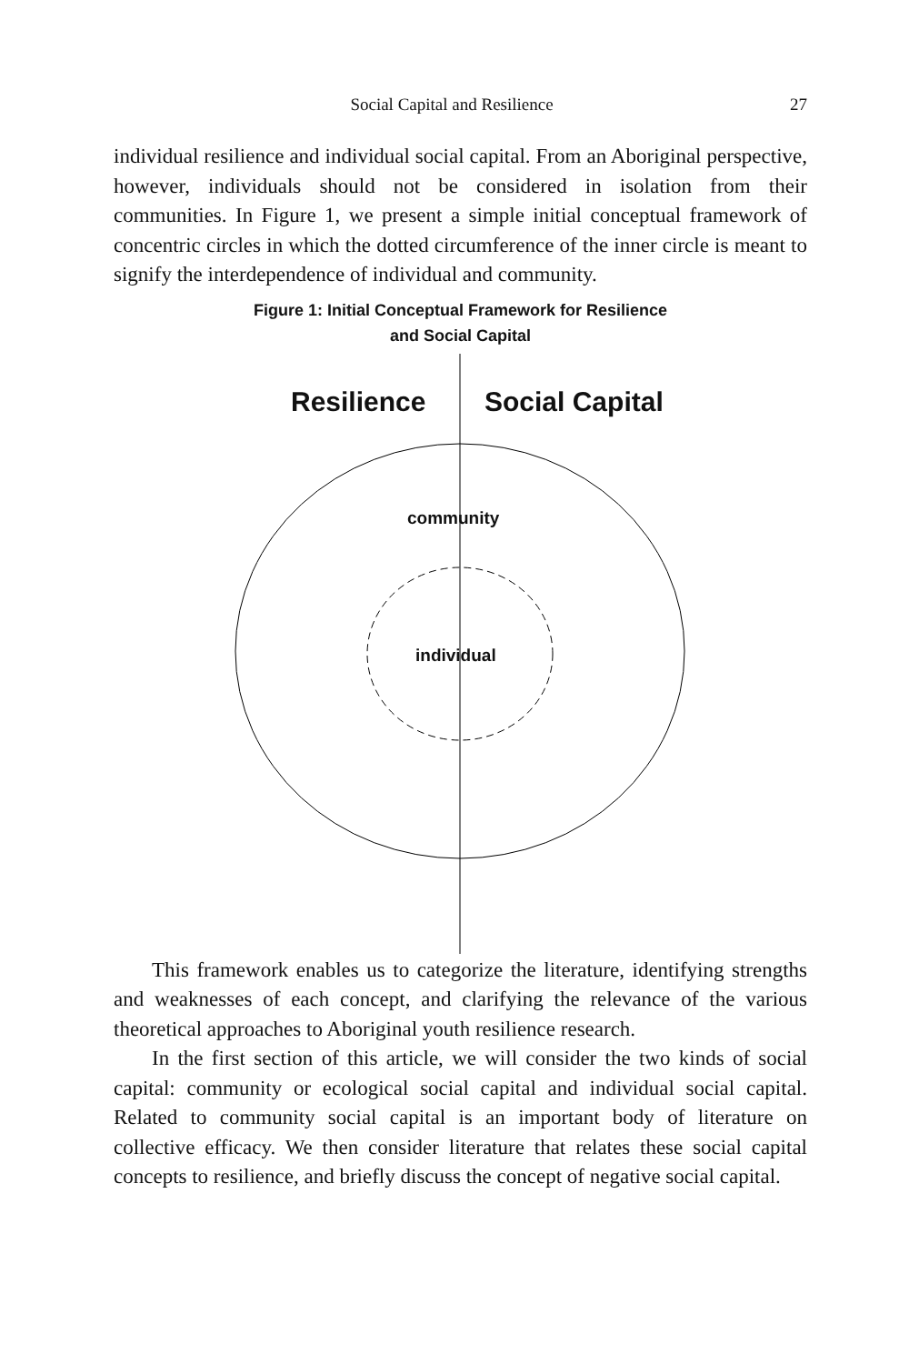Social Capital and Resilience 27
individual resilience and individual social capital. From an Aboriginal perspective, however, individuals should not be considered in isolation from their communities. In Figure 1, we present a simple initial conceptual framework of concentric circles in which the dotted circumference of the inner circle is meant to signify the interdependence of individual and community.
Figure 1: Initial Conceptual Framework for Resilience
and Social Capital
Resilience Social Capital
community
individual
This framework enables us to categorize the literature, identifying strengths and weaknesses of each concept, and clarifying the relevance of the various theoretical approaches to Aboriginal youth resilience research.
In the first section of this article, we will consider the two kinds of social capital: community or ecological social capital and individual social capital. Related to community social capital is an important body of literature on collective efficacy. We then consider literature that relates these social capital concepts to resilience, and briefly discuss the concept of negative social capital.